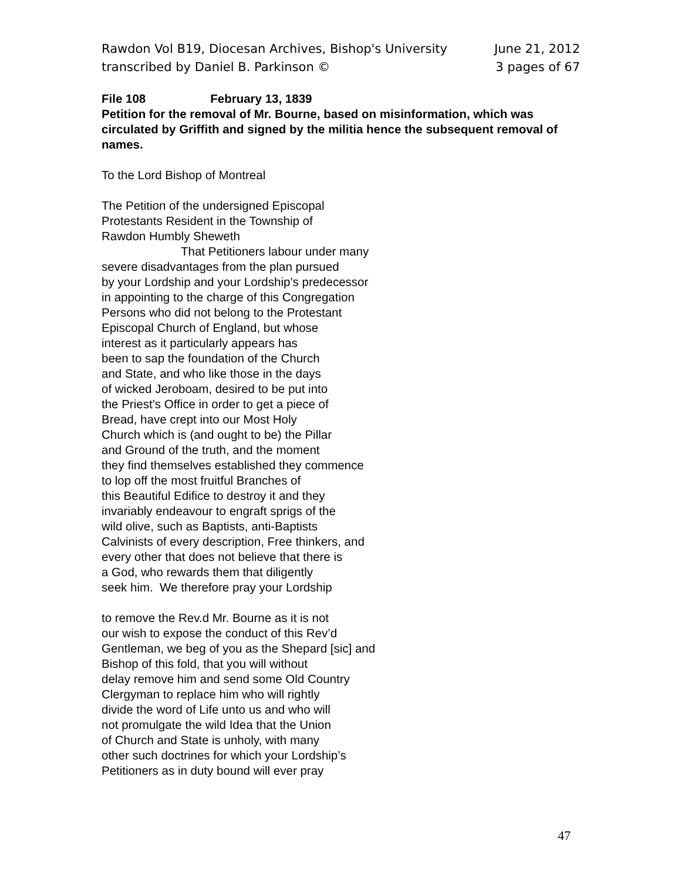Rawdon Vol B19, Diocesan Archives, Bishop's University June 21, 2012
transcribed by Daniel B. Parkinson © 3 pages of 67
File 108 February 13, 1839
Petition for the removal of Mr. Bourne, based on misinformation, which was circulated by Griffith and signed by the militia hence the subsequent removal of names.
To the Lord Bishop of Montreal
The Petition of the undersigned Episcopal
Protestants Resident in the Township of
Rawdon Humbly Sheweth
That Petitioners labour under many
severe disadvantages from the plan pursued
by your Lordship and your Lordship’s predecessor
in appointing to the charge of this Congregation
Persons who did not belong to the Protestant
Episcopal Church of England, but whose
interest as it particularly appears has
been to sap the foundation of the Church
and State, and who like those in the days
of wicked Jeroboam, desired to be put into
the Priest’s Office in order to get a piece of
Bread, have crept into our Most Holy
Church which is (and ought to be) the Pillar
and Ground of the truth, and the moment
they find themselves established they commence
to lop off the most fruitful Branches of
this Beautiful Edifice to destroy it and they
invariably endeavour to engraft sprigs of the
wild olive, such as Baptists, anti-Baptists
Calvinists of every description, Free thinkers, and
every other that does not believe that there is
a God, who rewards them that diligently
seek him. We therefore pray your Lordship
to remove the Rev.d Mr. Bourne as it is not
our wish to expose the conduct of this Rev’d
Gentleman, we beg of you as the Shepard [sic] and
Bishop of this fold, that you will without
delay remove him and send some Old Country
Clergyman to replace him who will rightly
divide the word of Life unto us and who will
not promulgate the wild Idea that the Union
of Church and State is unholy, with many
other such doctrines for which your Lordship’s
Petitioners as in duty bound will ever pray
47